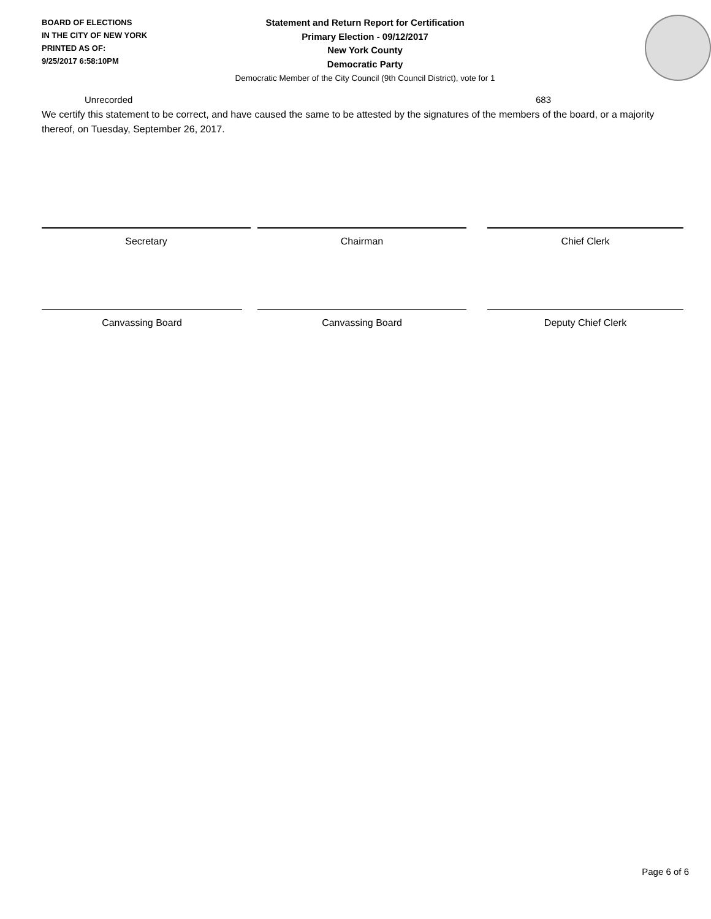BOARD OF ELECTIONS
IN THE CITY OF NEW YORK
PRINTED AS OF:
9/25/2017 6:58:10PM
Statement and Return Report for Certification
Primary Election - 09/12/2017
New York County
Democratic Party
Democratic Member of the City Council (9th Council District), vote for 1
Unrecorded 683
We certify this statement to be correct, and have caused the same to be attested by the signatures of the members of the board, or a majority thereof, on Tuesday, September 26, 2017.
Secretary Chairman Chief Clerk
Canvassing Board Canvassing Board Deputy Chief Clerk
Page 6 of 6